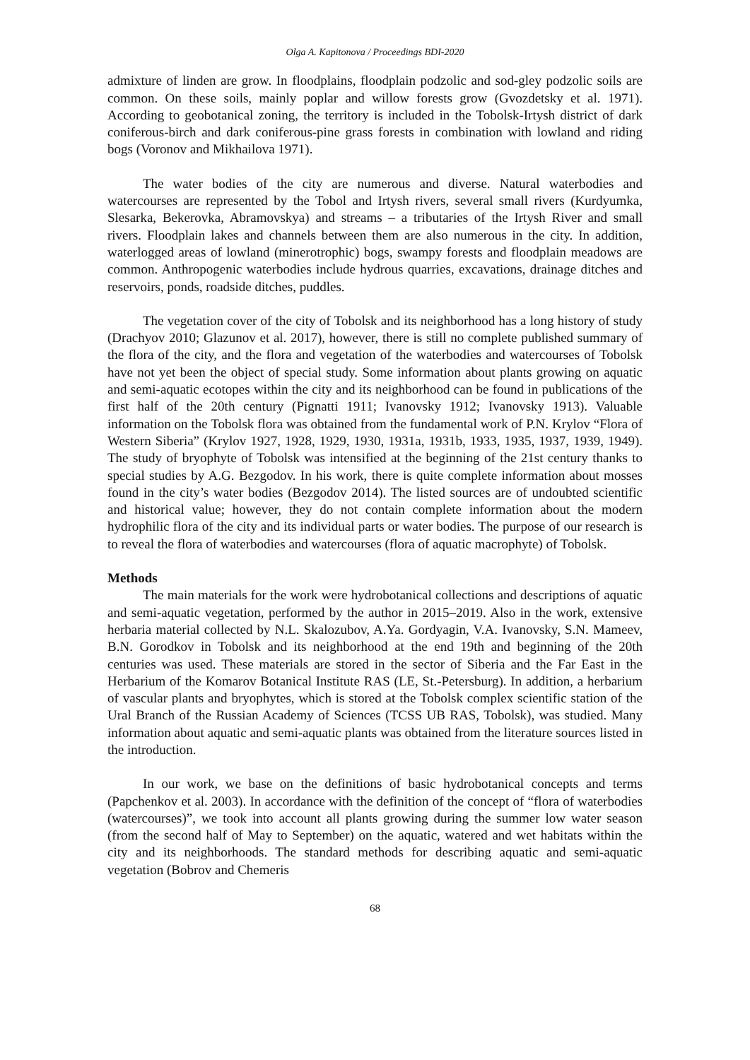Olga A. Kapitonova / Proceedings BDI-2020
admixture of linden are grow. In floodplains, floodplain podzolic and sod-gley podzolic soils are common. On these soils, mainly poplar and willow forests grow (Gvozdetsky et al. 1971). According to geobotanical zoning, the territory is included in the Tobolsk-Irtysh district of dark coniferous-birch and dark coniferous-pine grass forests in combination with lowland and riding bogs (Voronov and Mikhailova 1971).
The water bodies of the city are numerous and diverse. Natural waterbodies and watercourses are represented by the Tobol and Irtysh rivers, several small rivers (Kurdyumka, Slesarka, Bekerovka, Abramovskya) and streams – a tributaries of the Irtysh River and small rivers. Floodplain lakes and channels between them are also numerous in the city. In addition, waterlogged areas of lowland (minerotrophic) bogs, swampy forests and floodplain meadows are common. Anthropogenic waterbodies include hydrous quarries, excavations, drainage ditches and reservoirs, ponds, roadside ditches, puddles.
The vegetation cover of the city of Tobolsk and its neighborhood has a long history of study (Drachyov 2010; Glazunov et al. 2017), however, there is still no complete published summary of the flora of the city, and the flora and vegetation of the waterbodies and watercourses of Tobolsk have not yet been the object of special study. Some information about plants growing on aquatic and semi-aquatic ecotopes within the city and its neighborhood can be found in publications of the first half of the 20th century (Pignatti 1911; Ivanovsky 1912; Ivanovsky 1913). Valuable information on the Tobolsk flora was obtained from the fundamental work of P.N. Krylov “Flora of Western Siberia” (Krylov 1927, 1928, 1929, 1930, 1931a, 1931b, 1933, 1935, 1937, 1939, 1949). The study of bryophyte of Tobolsk was intensified at the beginning of the 21st century thanks to special studies by A.G. Bezgodov. In his work, there is quite complete information about mosses found in the city’s water bodies (Bezgodov 2014). The listed sources are of undoubted scientific and historical value; however, they do not contain complete information about the modern hydrophilic flora of the city and its individual parts or water bodies. The purpose of our research is to reveal the flora of waterbodies and watercourses (flora of aquatic macrophyte) of Tobolsk.
Methods
The main materials for the work were hydrobotanical collections and descriptions of aquatic and semi-aquatic vegetation, performed by the author in 2015–2019. Also in the work, extensive herbaria material collected by N.L. Skalozubov, A.Ya. Gordyagin, V.A. Ivanovsky, S.N. Mameev, B.N. Gorodkov in Tobolsk and its neighborhood at the end 19th and beginning of the 20th centuries was used. These materials are stored in the sector of Siberia and the Far East in the Herbarium of the Komarov Botanical Institute RAS (LE, St.-Petersburg). In addition, a herbarium of vascular plants and bryophytes, which is stored at the Tobolsk complex scientific station of the Ural Branch of the Russian Academy of Sciences (TCSS UB RAS, Tobolsk), was studied. Many information about aquatic and semi-aquatic plants was obtained from the literature sources listed in the introduction.
In our work, we base on the definitions of basic hydrobotanical concepts and terms (Papchenkov et al. 2003). In accordance with the definition of the concept of “flora of waterbodies (watercourses)”, we took into account all plants growing during the summer low water season (from the second half of May to September) on the aquatic, watered and wet habitats within the city and its neighborhoods. The standard methods for describing aquatic and semi-aquatic vegetation (Bobrov and Chemeris
68